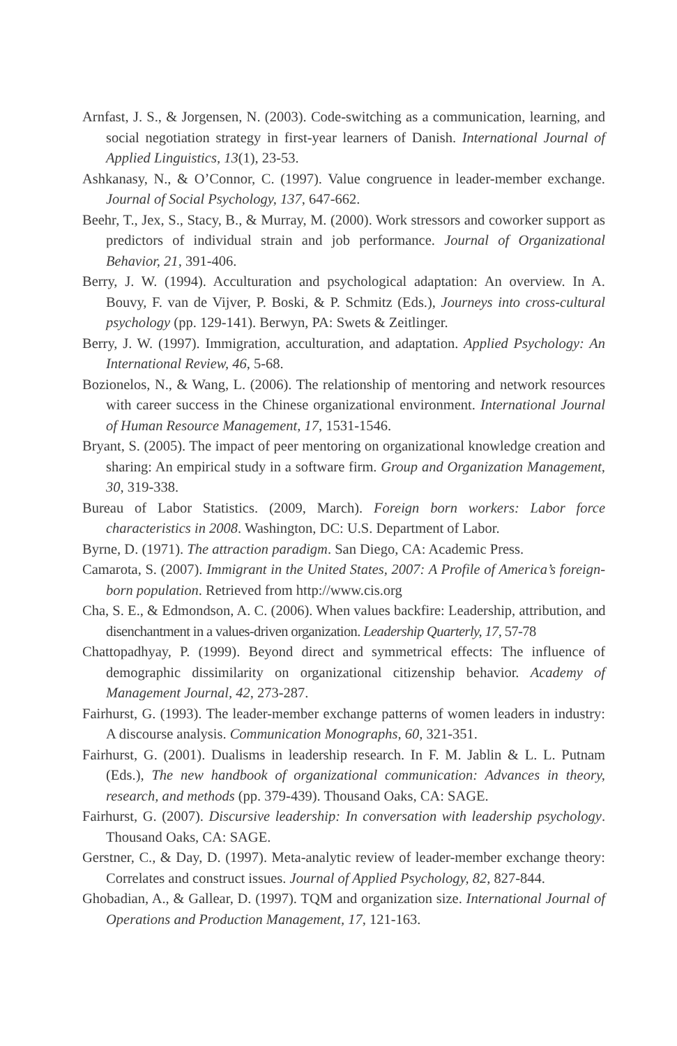Arnfast, J. S., & Jorgensen, N. (2003). Code-switching as a communication, learning, and social negotiation strategy in first-year learners of Danish. International Journal of Applied Linguistics, 13(1), 23-53.
Ashkanasy, N., & O’Connor, C. (1997). Value congruence in leader-member exchange. Journal of Social Psychology, 137, 647-662.
Beehr, T., Jex, S., Stacy, B., & Murray, M. (2000). Work stressors and coworker support as predictors of individual strain and job performance. Journal of Organizational Behavior, 21, 391-406.
Berry, J. W. (1994). Acculturation and psychological adaptation: An overview. In A. Bouvy, F. van de Vijver, P. Boski, & P. Schmitz (Eds.), Journeys into cross-cultural psychology (pp. 129-141). Berwyn, PA: Swets & Zeitlinger.
Berry, J. W. (1997). Immigration, acculturation, and adaptation. Applied Psychology: An International Review, 46, 5-68.
Bozionelos, N., & Wang, L. (2006). The relationship of mentoring and network resources with career success in the Chinese organizational environment. International Journal of Human Resource Management, 17, 1531-1546.
Bryant, S. (2005). The impact of peer mentoring on organizational knowledge creation and sharing: An empirical study in a software firm. Group and Organization Management, 30, 319-338.
Bureau of Labor Statistics. (2009, March). Foreign born workers: Labor force characteristics in 2008. Washington, DC: U.S. Department of Labor.
Byrne, D. (1971). The attraction paradigm. San Diego, CA: Academic Press.
Camarota, S. (2007). Immigrant in the United States, 2007: A Profile of America’s foreign-born population. Retrieved from http://www.cis.org
Cha, S. E., & Edmondson, A. C. (2006). When values backfire: Leadership, attribution, and disenchantment in a values-driven organization. Leadership Quarterly, 17, 57-78
Chattopadhyay, P. (1999). Beyond direct and symmetrical effects: The influence of demographic dissimilarity on organizational citizenship behavior. Academy of Management Journal, 42, 273-287.
Fairhurst, G. (1993). The leader-member exchange patterns of women leaders in industry: A discourse analysis. Communication Monographs, 60, 321-351.
Fairhurst, G. (2001). Dualisms in leadership research. In F. M. Jablin & L. L. Putnam (Eds.), The new handbook of organizational communication: Advances in theory, research, and methods (pp. 379-439). Thousand Oaks, CA: SAGE.
Fairhurst, G. (2007). Discursive leadership: In conversation with leadership psychology. Thousand Oaks, CA: SAGE.
Gerstner, C., & Day, D. (1997). Meta-analytic review of leader-member exchange theory: Correlates and construct issues. Journal of Applied Psychology, 82, 827-844.
Ghobadian, A., & Gallear, D. (1997). TQM and organization size. International Journal of Operations and Production Management, 17, 121-163.